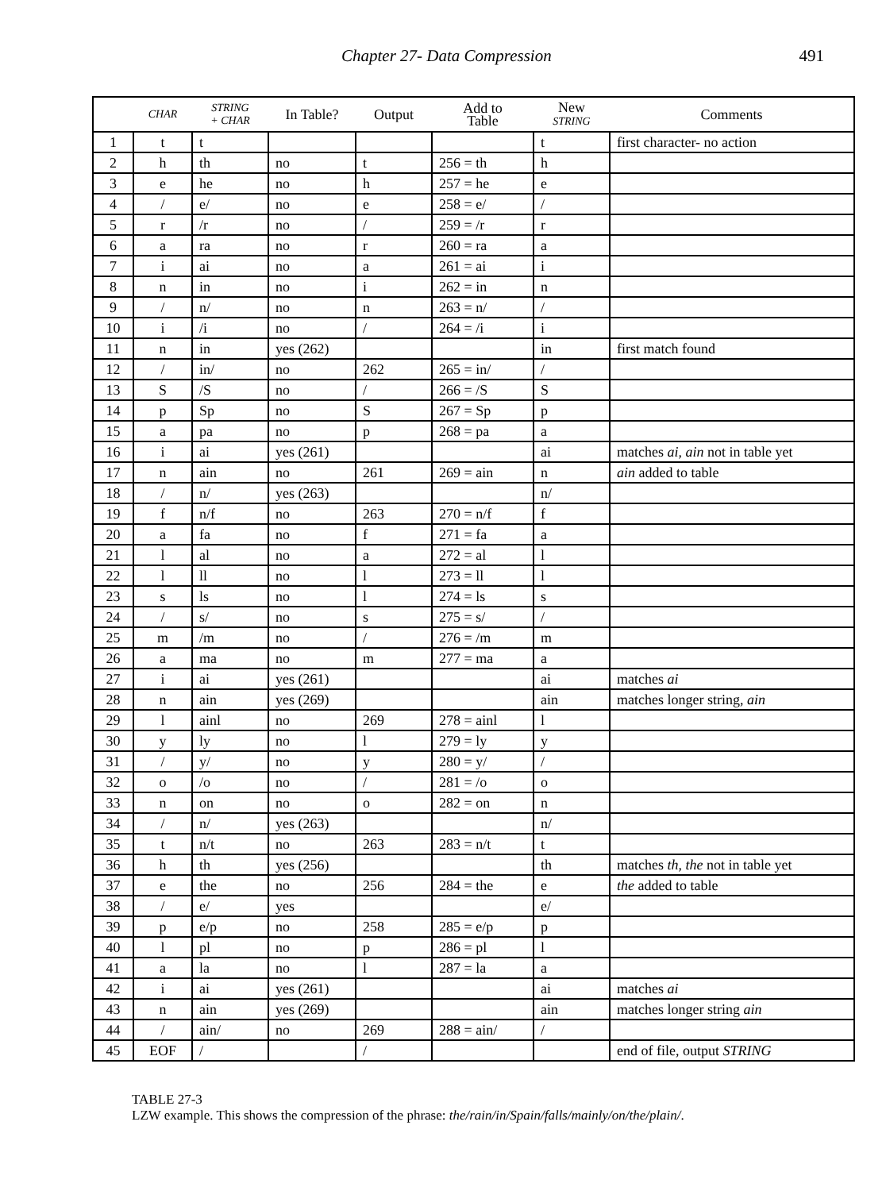Chapter 27- Data Compression 491
| | CHAR | STRING + CHAR | In Table? | Output | Add to Table | New STRING | Comments |
| --- | --- | --- | --- | --- | --- | --- | --- |
| 1 | t | t | | | | t | first character- no action |
| 2 | h | th | no | t | 256 = th | h | |
| 3 | e | he | no | h | 257 = he | e | |
| 4 | / | e/ | no | e | 258 = e/ | / | |
| 5 | r | /r | no | / | 259 = /r | r | |
| 6 | a | ra | no | r | 260 = ra | a | |
| 7 | i | ai | no | a | 261 = ai | i | |
| 8 | n | in | no | i | 262 = in | n | |
| 9 | / | n/ | no | n | 263 = n/ | / | |
| 10 | i | /i | no | / | 264 = /i | i | |
| 11 | n | in | yes (262) | | | in | first match found |
| 12 | / | in/ | no | 262 | 265 = in/ | / | |
| 13 | S | /S | no | / | 266 = /S | S | |
| 14 | p | Sp | no | S | 267 = Sp | p | |
| 15 | a | pa | no | p | 268 = pa | a | |
| 16 | i | ai | yes (261) | | | ai | matches ai , ain not in table yet |
| 17 | n | ain | no | 261 | 269 = ain | n | ain added to table |
| 18 | / | n/ | yes (263) | | | n/ | |
| 19 | f | n/f | no | 263 | 270 = n/f | f | |
| 20 | a | fa | no | f | 271 = fa | a | |
| 21 | l | al | no | a | 272 = al | l | |
| 22 | l | ll | no | l | 273 = ll | l | |
| 23 | s | ls | no | l | 274 = ls | s | |
| 24 | / | s/ | no | s | 275 = s/ | / | |
| 25 | m | /m | no | / | 276 = /m | m | |
| 26 | a | ma | no | m | 277 = ma | a | |
| 27 | i | ai | yes (261) | | | ai | matches ai |
| 28 | n | ain | yes (269) | | | ain | matches longer string, ain |
| 29 | l | ainl | no | 269 | 278 = ainl | l | |
| 30 | y | ly | no | l | 279 = ly | y | |
| 31 | / | y/ | no | y | 280 = y/ | / | |
| 32 | o | /o | no | / | 281 = /o | o | |
| 33 | n | on | no | o | 282 = on | n | |
| 34 | / | n/ | yes (263) | | | n/ | |
| 35 | t | n/t | no | 263 | 283 = n/t | t | |
| 36 | h | th | yes (256) | | | th | matches th , the not in table yet |
| 37 | e | the | no | 256 | 284 = the | e | the added to table |
| 38 | / | e/ | yes | | | e/ | |
| 39 | p | e/p | no | 258 | 285 = e/p | p | |
| 40 | l | pl | no | p | 286 = pl | l | |
| 41 | a | la | no | l | 287 = la | a | |
| 42 | i | ai | yes (261) | | | ai | matches ai |
| 43 | n | ain | yes (269) | | | ain | matches longer string ain |
| 44 | / | ain/ | no | 269 | 288 = ain/ | / | |
| 45 | EOF | / | | / | | | end of file, output STRING |
TABLE 27-3
LZW example. This shows the compression of the phrase: the/rain/in/Spain/falls/mainly/on/the/plain/.